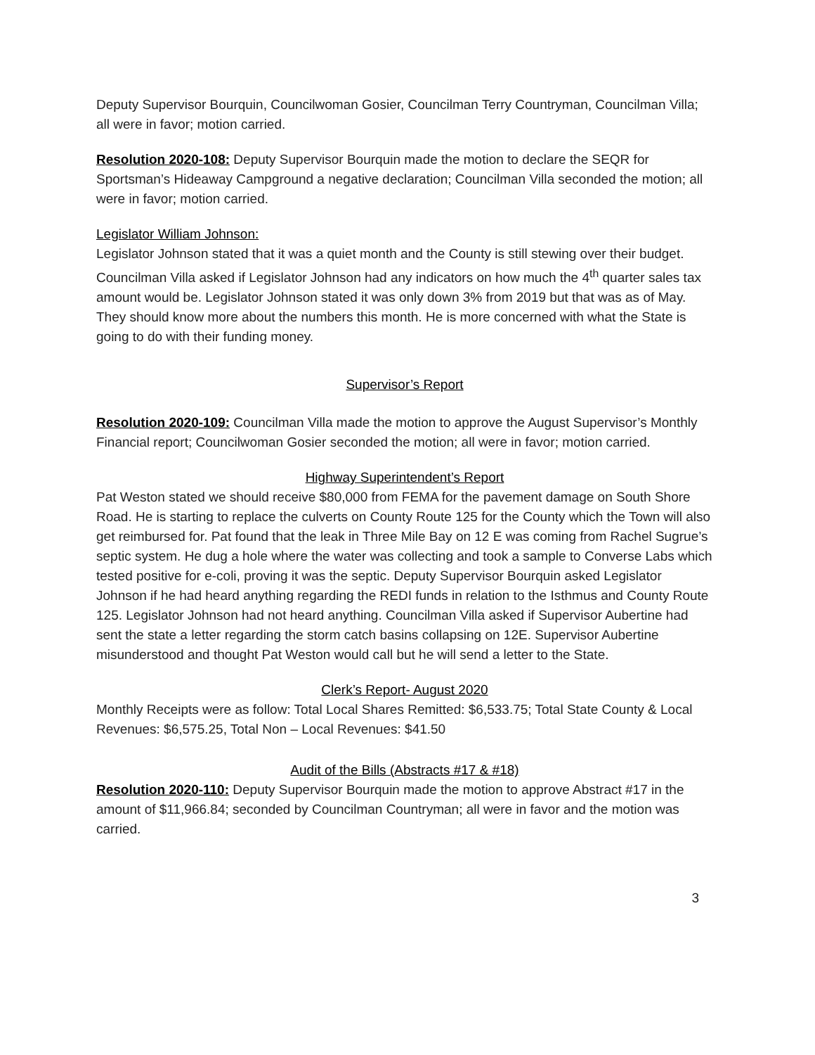Deputy Supervisor Bourquin, Councilwoman Gosier, Councilman Terry Countryman, Councilman Villa; all were in favor; motion carried.
Resolution 2020-108: Deputy Supervisor Bourquin made the motion to declare the SEQR for Sportsman’s Hideaway Campground a negative declaration; Councilman Villa seconded the motion; all were in favor; motion carried.
Legislator William Johnson:
Legislator Johnson stated that it was a quiet month and the County is still stewing over their budget. Councilman Villa asked if Legislator Johnson had any indicators on how much the 4<sup>th</sup> quarter sales tax amount would be. Legislator Johnson stated it was only down 3% from 2019 but that was as of May. They should know more about the numbers this month. He is more concerned with what the State is going to do with their funding money.
Supervisor’s Report
Resolution 2020-109: Councilman Villa made the motion to approve the August Supervisor’s Monthly Financial report; Councilwoman Gosier seconded the motion; all were in favor; motion carried.
Highway Superintendent’s Report
Pat Weston stated we should receive $80,000 from FEMA for the pavement damage on South Shore Road. He is starting to replace the culverts on County Route 125 for the County which the Town will also get reimbursed for. Pat found that the leak in Three Mile Bay on 12 E was coming from Rachel Sugrue’s septic system. He dug a hole where the water was collecting and took a sample to Converse Labs which tested positive for e-coli, proving it was the septic. Deputy Supervisor Bourquin asked Legislator Johnson if he had heard anything regarding the REDI funds in relation to the Isthmus and County Route 125. Legislator Johnson had not heard anything. Councilman Villa asked if Supervisor Aubertine had sent the state a letter regarding the storm catch basins collapsing on 12E. Supervisor Aubertine misunderstood and thought Pat Weston would call but he will send a letter to the State.
Clerk’s Report- August 2020
Monthly Receipts were as follow: Total Local Shares Remitted: $6,533.75; Total State County & Local Revenues: $6,575.25, Total Non – Local Revenues: $41.50
Audit of the Bills (Abstracts #17 & #18)
Resolution 2020-110: Deputy Supervisor Bourquin made the motion to approve Abstract #17 in the amount of $11,966.84; seconded by Councilman Countryman; all were in favor and the motion was carried.
3